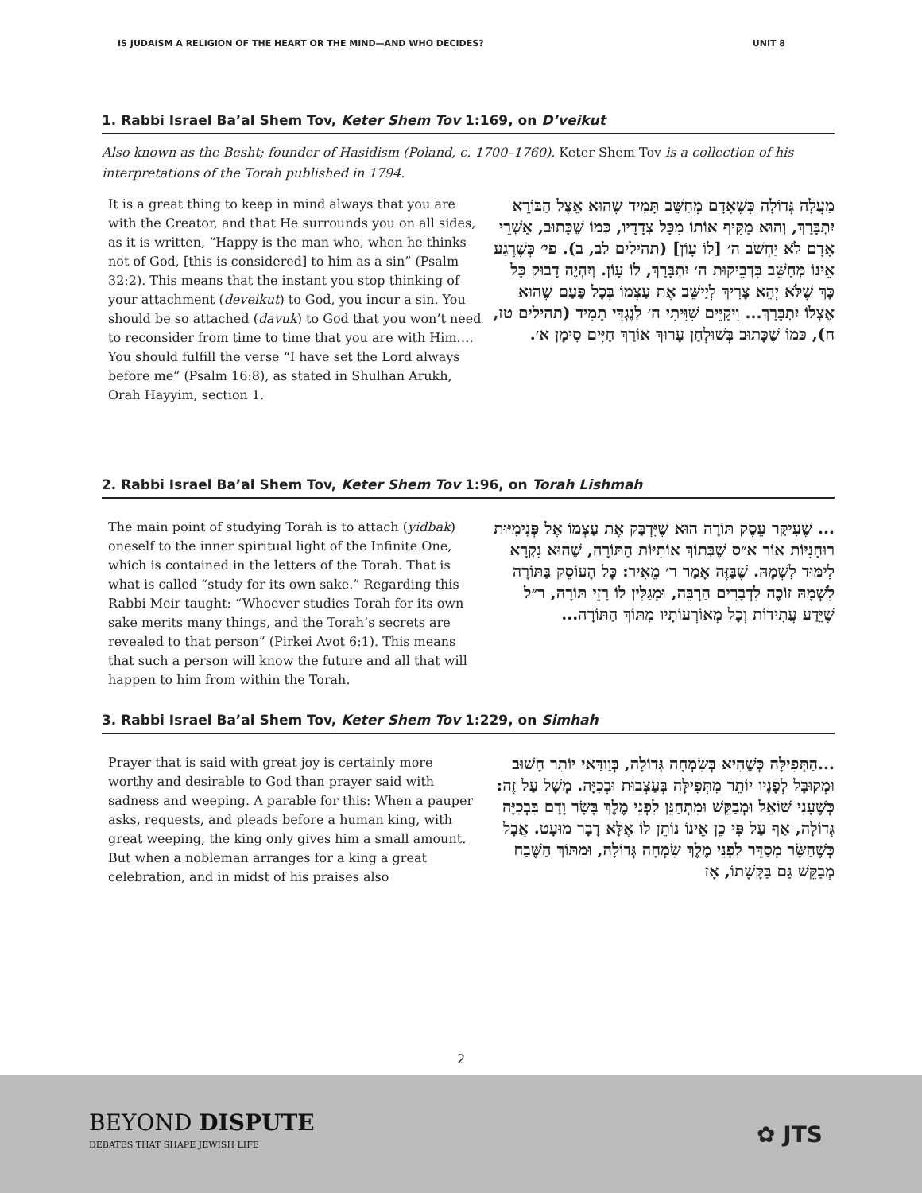IS JUDAISM A RELIGION OF THE HEART OR THE MIND—AND WHO DECIDES? UNIT 8
1. Rabbi Israel Ba’al Shem Tov, Keter Shem Tov 1:169, on D’veikut
Also known as the Besht; founder of Hasidism (Poland, c. 1700–1760). Keter Shem Tov is a collection of his interpretations of the Torah published in 1794.
It is a great thing to keep in mind always that you are with the Creator, and that He surrounds you on all sides, as it is written, “Happy is the man who, when he thinks not of God, [this is considered] to him as a sin” (Psalm 32:2). This means that the instant you stop thinking of your attachment (deveikut) to God, you incur a sin. You should be so attached (davuk) to God that you won’t need to reconsider from time to time that you are with Him.…You should fulfill the verse “I have set the Lord always before me” (Psalm 16:8), as stated in Shulhan Arukh, Orah Hayyim, section 1.
מַעֲלָה גְּדוֹלָה כְּשֶׁאָדָם מְחַשֵּׁב תָּמִיד שֶׁהוּא אֵצֶל הַבּוֹרֵא יִתְבָּרַךְ, וְהוּא מַקִּיף אוֹתוֹ מִכָּל צְדָדָיו, כְּמוֹ שֶׁכָּתוּב, אַשְׁרֵי אָדָם לֹא יַחְשֹׁב ה׳ [לוֹ עָוֹן] (תהילים לב, ב). פי׳ כְּשֶׁרֶגַע אֵינוֹ מְחַשֵּׁב בִּדְבֵיקוּת ה׳ יִתְבָּרַךְ, לוֹ עָוֹן. וְיִהְיֶה דָבוּק כָּל כָּךְ שֶׁלֹּא יְהֵא צָרִיךְ לְיַישֵּׁב אֶת עַצְמוֹ בְּכָל פַּעַם שֶׁהוּא אֶצְלוֹ יִתְבָּרַךְ... וִיקַיֵּים שִׁוִּיתִי ה׳ לְנֶגְדִּי תָמִיד (תהילים טז, ח), כּמוֹ שֶׁכָּתוּב בְּשׁוּלְחַן עָרוּךְ אוֹרַךְ חַיִּים סִימָן א׳.
2. Rabbi Israel Ba’al Shem Tov, Keter Shem Tov 1:96, on Torah Lishmah
The main point of studying Torah is to attach (yidbak) oneself to the inner spiritual light of the Infinite One, which is contained in the letters of the Torah. That is what is called “study for its own sake.” Regarding this Rabbi Meir taught: “Whoever studies Torah for its own sake merits many things, and the Torah’s secrets are revealed to that person” (Pirkei Avot 6:1). This means that such a person will know the future and all that will happen to him from within the Torah.
... שֶׁעִיקַּר עֵסֶק תּוֹרָה הוּא שֶׁיִּדְבַּק אֶת עַצְמוֹ אֶל פְּנִימִיּוּת רוּחָנִיּוֹת אוֹר א״ס שֶׁבְּתוֹךְ אוֹתִיּוֹת הַתּוֹרָה, שֶׁהוּא נִקְרָא לִימּוּד לִשְׁמָהּ. שֶׁבַּזֶּה אָמַר ר׳ מֵאִיר: כָּל הָעוֹסֵק בַּתּוֹרָה לִשְׁמָהּ זוֹכֶה לִדְבָרִים הַרְבֵּה, וּמְגַלִּין לוֹ רָזֵי תּוֹרָה, ר״ל שֶׁיֵּדַע עֲתִידוֹת וְכָל מְאוֹרְעוֹתָיו מִתּוֹךְ הַתּוֹרָה...
3. Rabbi Israel Ba’al Shem Tov, Keter Shem Tov 1:229, on Simhah
Prayer that is said with great joy is certainly more worthy and desirable to God than prayer said with sadness and weeping. A parable for this: When a pauper asks, requests, and pleads before a human king, with great weeping, the king only gives him a small amount. But when a nobleman arranges for a king a great celebration, and in midst of his praises also
...הַתְּפִילָּה כְּשֶׁהִיא בְּשִׂמְחָה גְּדוֹלָה, בְּוַודַּאי יוֹתֵר חָשׁוּב וּמְקוּבָּל לְפָנָיו יוֹתֵר מִתְּפִילָּה בְּעַצְבוּת וּבְכִיָּה. מָשָׁל עַל זֶה: כְּשֶׁעָנִי שׁוֹאֵל וּמְבַקֵּשׁ וּמִתְחַנֵּן לִפְנֵי מֶלֶךְ בָּשָׂר וָדָם בִּבְכִיָּה גְּדוֹלָה, אַף עַל פִּי כֵן אֵינוֹ נוֹתֵן לוֹ אֶלָּא דָבָר מוּעָט. אֲבָל כְּשֶׁהַשָּׂר מְסַדֵּר לִפְנֵי מֶלֶךְ שִׂמְחָה גְּדוֹלָה, וּמִתּוֹךְ הַשֶּׁבַח מְבַקֵּשׁ גַּם בַּקָּשָׁתוֹ, אָז
2
BEYOND DISPUTE
DEBATES THAT SHAPE JEWISH LIFE
✿ JTS